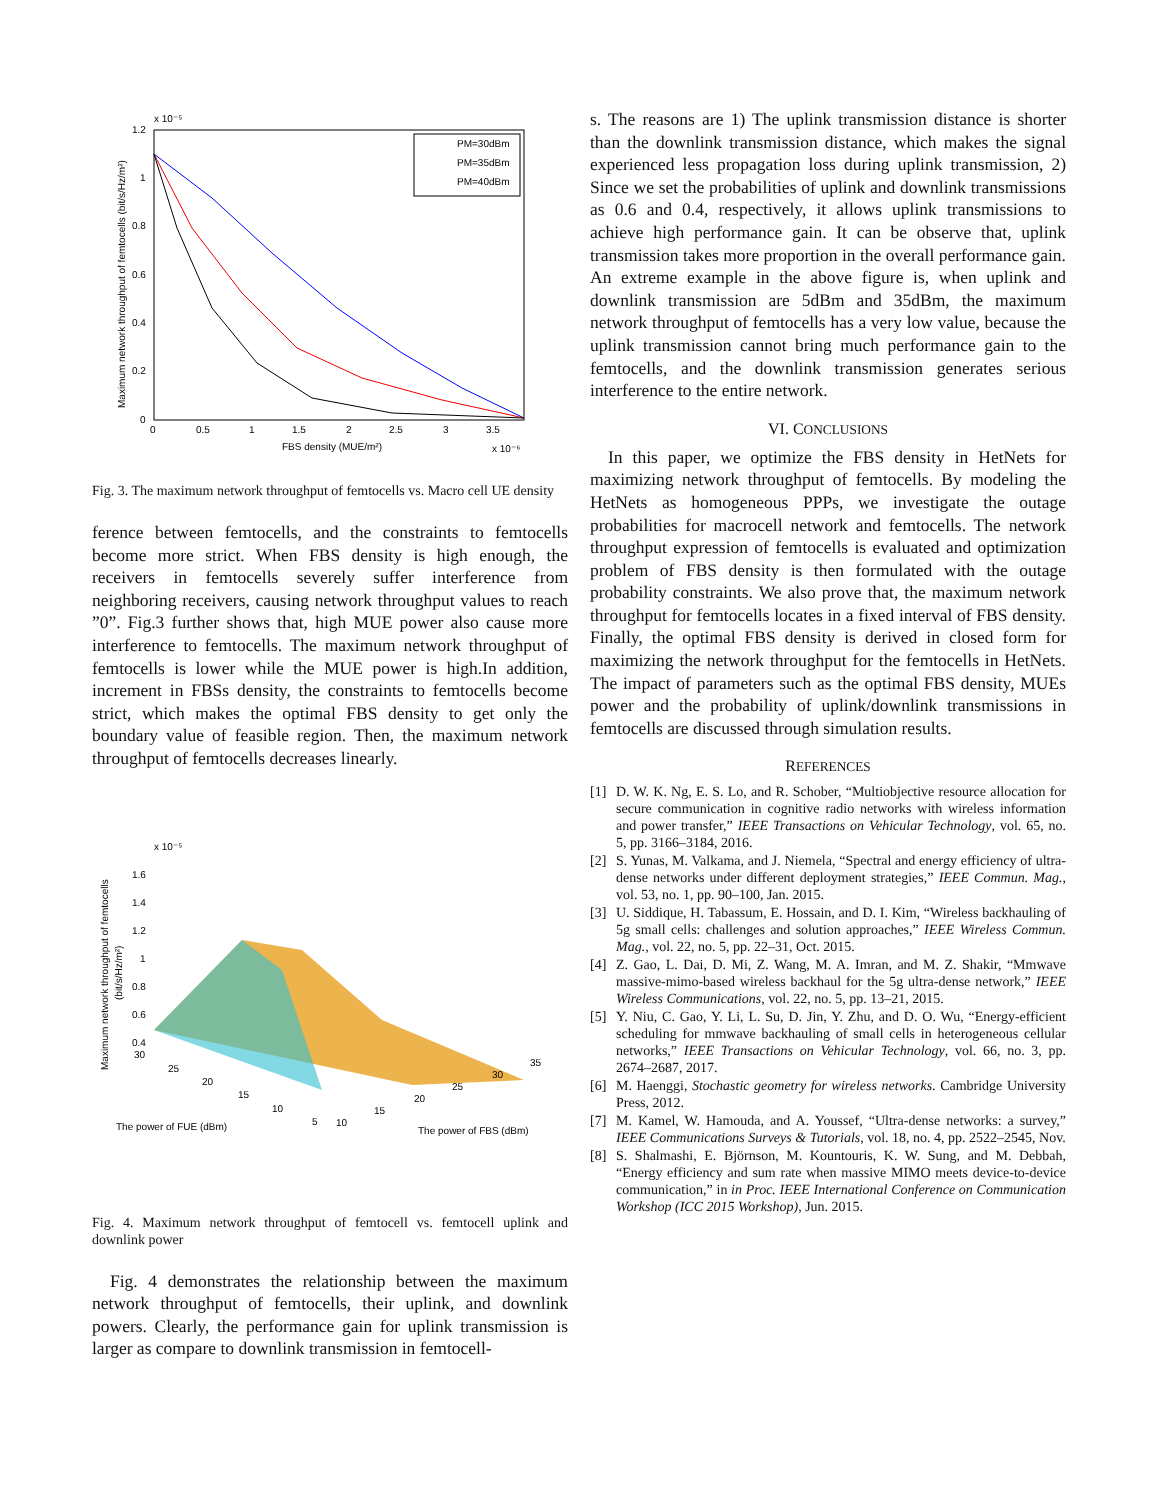x 10⁻⁵
1.2
1
0.8
0.6
0.4
0.2
0
0
0.5
1
1.5
2
2.5
3
3.5
FBS density (MUE/m²)
x 10⁻⁶
Maximum network throughput of femtocells (bit/s/Hz/m²)
PM=30dBm
PM=35dBm
PM=40dBm
Fig. 3. The maximum network throughput of femtocells vs. Macro cell UE density
ference between femtocells, and the constraints to femtocells become more strict. When FBS density is high enough, the receivers in femtocells severely suffer interference from neighboring receivers, causing network throughput values to reach ”0”. Fig.3 further shows that, high MUE power also cause more interference to femtocells. The maximum network throughput of femtocells is lower while the MUE power is high.In addition, increment in FBSs density, the constraints to femtocells become strict, which makes the optimal FBS density to get only the boundary value of feasible region. Then, the maximum network throughput of femtocells decreases linearly.
x 10⁻⁵
1.6
1.4
1.2
1
0.8
0.6
0.4
30
25
20
15
10
5
10
15
20
25
30
35
The power of FUE (dBm)
The power of FBS (dBm)
Maximum network throughput of femtocells
(bit/s/Hz/m²)
Fig. 4. Maximum network throughput of femtocell vs. femtocell uplink and downlink power
Fig. 4 demonstrates the relationship between the maximum network throughput of femtocells, their uplink, and downlink powers. Clearly, the performance gain for uplink transmission is larger as compare to downlink transmission in femtocell-
s. The reasons are 1) The uplink transmission distance is shorter than the downlink transmission distance, which makes the signal experienced less propagation loss during uplink transmission, 2) Since we set the probabilities of uplink and downlink transmissions as 0.6 and 0.4, respectively, it allows uplink transmissions to achieve high performance gain. It can be observe that, uplink transmission takes more proportion in the overall performance gain. An extreme example in the above figure is, when uplink and downlink transmission are 5dBm and 35dBm, the maximum network throughput of femtocells has a very low value, because the uplink transmission cannot bring much performance gain to the femtocells, and the downlink transmission generates serious interference to the entire network.
VI. CONCLUSIONS
In this paper, we optimize the FBS density in HetNets for maximizing network throughput of femtocells. By modeling the HetNets as homogeneous PPPs, we investigate the outage probabilities for macrocell network and femtocells. The network throughput expression of femtocells is evaluated and optimization problem of FBS density is then formulated with the outage probability constraints. We also prove that, the maximum network throughput for femtocells locates in a fixed interval of FBS density. Finally, the optimal FBS density is derived in closed form for maximizing the network throughput for the femtocells in HetNets. The impact of parameters such as the optimal FBS density, MUEs power and the probability of uplink/downlink transmissions in femtocells are discussed through simulation results.
REFERENCES
[1] D. W. K. Ng, E. S. Lo, and R. Schober, “Multiobjective resource allocation for secure communication in cognitive radio networks with wireless information and power transfer,” IEEE Transactions on Vehicular Technology, vol. 65, no. 5, pp. 3166–3184, 2016.
[2] S. Yunas, M. Valkama, and J. Niemela, “Spectral and energy efficiency of ultra-dense networks under different deployment strategies,” IEEE Commun. Mag., vol. 53, no. 1, pp. 90–100, Jan. 2015.
[3] U. Siddique, H. Tabassum, E. Hossain, and D. I. Kim, “Wireless backhauling of 5g small cells: challenges and solution approaches,” IEEE Wireless Commun. Mag., vol. 22, no. 5, pp. 22–31, Oct. 2015.
[4] Z. Gao, L. Dai, D. Mi, Z. Wang, M. A. Imran, and M. Z. Shakir, “Mmwave massive-mimo-based wireless backhaul for the 5g ultra-dense network,” IEEE Wireless Communications, vol. 22, no. 5, pp. 13–21, 2015.
[5] Y. Niu, C. Gao, Y. Li, L. Su, D. Jin, Y. Zhu, and D. O. Wu, “Energy-efficient scheduling for mmwave backhauling of small cells in heterogeneous cellular networks,” IEEE Transactions on Vehicular Technology, vol. 66, no. 3, pp. 2674–2687, 2017.
[6] M. Haenggi, Stochastic geometry for wireless networks. Cambridge University Press, 2012.
[7] M. Kamel, W. Hamouda, and A. Youssef, “Ultra-dense networks: a survey,” IEEE Communications Surveys & Tutorials, vol. 18, no. 4, pp. 2522–2545, Nov.
[8] S. Shalmashi, E. Björnson, M. Kountouris, K. W. Sung, and M. Debbah, “Energy efficiency and sum rate when massive MIMO meets device-to-device communication,” in in Proc. IEEE International Conference on Communication Workshop (ICC 2015 Workshop), Jun. 2015.